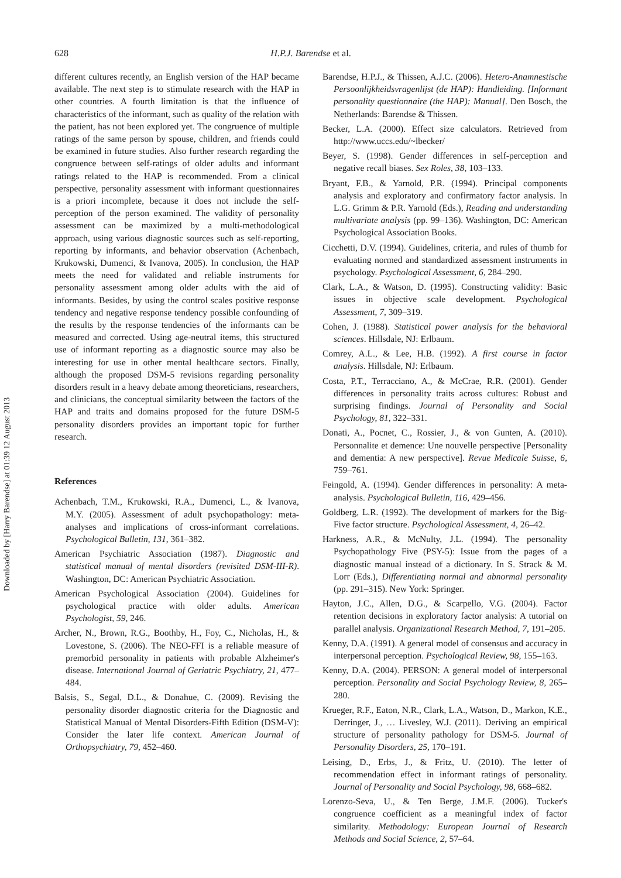Downloaded by [Harry Barendse] at 01:39 12 August 2013
628
H.P.J. Barendse et al.
different cultures recently, an English version of the HAP became available. The next step is to stimulate research with the HAP in other countries. A fourth limitation is that the influence of characteristics of the informant, such as quality of the relation with the patient, has not been explored yet. The congruence of multiple ratings of the same person by spouse, children, and friends could be examined in future studies. Also further research regarding the congruence between self-ratings of older adults and informant ratings related to the HAP is recommended. From a clinical perspective, personality assessment with informant questionnaires is a priori incomplete, because it does not include the self-perception of the person examined. The validity of personality assessment can be maximized by a multi-methodological approach, using various diagnostic sources such as self-reporting, reporting by informants, and behavior observation (Achenbach, Krukowski, Dumenci, & Ivanova, 2005). In conclusion, the HAP meets the need for validated and reliable instruments for personality assessment among older adults with the aid of informants. Besides, by using the control scales positive response tendency and negative response tendency possible confounding of the results by the response tendencies of the informants can be measured and corrected. Using age-neutral items, this structured use of informant reporting as a diagnostic source may also be interesting for use in other mental healthcare sectors. Finally, although the proposed DSM-5 revisions regarding personality disorders result in a heavy debate among theoreticians, researchers, and clinicians, the conceptual similarity between the factors of the HAP and traits and domains proposed for the future DSM-5 personality disorders provides an important topic for further research.
References
Achenbach, T.M., Krukowski, R.A., Dumenci, L., & Ivanova, M.Y. (2005). Assessment of adult psychopathology: meta-analyses and implications of cross-informant correlations. Psychological Bulletin, 131, 361–382.
American Psychiatric Association (1987). Diagnostic and statistical manual of mental disorders (revisited DSM-III-R). Washington, DC: American Psychiatric Association.
American Psychological Association (2004). Guidelines for psychological practice with older adults. American Psychologist, 59, 246.
Archer, N., Brown, R.G., Boothby, H., Foy, C., Nicholas, H., & Lovestone, S. (2006). The NEO-FFI is a reliable measure of premorbid personality in patients with probable Alzheimer's disease. International Journal of Geriatric Psychiatry, 21, 477–484.
Balsis, S., Segal, D.L., & Donahue, C. (2009). Revising the personality disorder diagnostic criteria for the Diagnostic and Statistical Manual of Mental Disorders-Fifth Edition (DSM-V): Consider the later life context. American Journal of Orthopsychiatry, 79, 452–460.
Barendse, H.P.J., & Thissen, A.J.C. (2006). Hetero-Anamnestische Persoonlijkheidsvragenlijst (de HAP): Handleiding. [Informant personality questionnaire (the HAP): Manual]. Den Bosch, the Netherlands: Barendse & Thissen.
Becker, L.A. (2000). Effect size calculators. Retrieved from http://www.uccs.edu/~lbecker/
Beyer, S. (1998). Gender differences in self-perception and negative recall biases. Sex Roles, 38, 103–133.
Bryant, F.B., & Yarnold, P.R. (1994). Principal components analysis and exploratory and confirmatory factor analysis. In L.G. Grimm & P.R. Yarnold (Eds.), Reading and understanding multivariate analysis (pp. 99–136). Washington, DC: American Psychological Association Books.
Cicchetti, D.V. (1994). Guidelines, criteria, and rules of thumb for evaluating normed and standardized assessment instruments in psychology. Psychological Assessment, 6, 284–290.
Clark, L.A., & Watson, D. (1995). Constructing validity: Basic issues in objective scale development. Psychological Assessment, 7, 309–319.
Cohen, J. (1988). Statistical power analysis for the behavioral sciences. Hillsdale, NJ: Erlbaum.
Comrey, A.L., & Lee, H.B. (1992). A first course in factor analysis. Hillsdale, NJ: Erlbaum.
Costa, P.T., Terracciano, A., & McCrae, R.R. (2001). Gender differences in personality traits across cultures: Robust and surprising findings. Journal of Personality and Social Psychology, 81, 322–331.
Donati, A., Pocnet, C., Rossier, J., & von Gunten, A. (2010). Personnalite et demence: Une nouvelle perspective [Personality and dementia: A new perspective]. Revue Medicale Suisse, 6, 759–761.
Feingold, A. (1994). Gender differences in personality: A meta-analysis. Psychological Bulletin, 116, 429–456.
Goldberg, L.R. (1992). The development of markers for the Big-Five factor structure. Psychological Assessment, 4, 26–42.
Harkness, A.R., & McNulty, J.L. (1994). The personality Psychopathology Five (PSY-5): Issue from the pages of a diagnostic manual instead of a dictionary. In S. Strack & M. Lorr (Eds.), Differentiating normal and abnormal personality (pp. 291–315). New York: Springer.
Hayton, J.C., Allen, D.G., & Scarpello, V.G. (2004). Factor retention decisions in exploratory factor analysis: A tutorial on parallel analysis. Organizational Research Method, 7, 191–205.
Kenny, D.A. (1991). A general model of consensus and accuracy in interpersonal perception. Psychological Review, 98, 155–163.
Kenny, D.A. (2004). PERSON: A general model of interpersonal perception. Personality and Social Psychology Review, 8, 265–280.
Krueger, R.F., Eaton, N.R., Clark, L.A., Watson, D., Markon, K.E., Derringer, J., … Livesley, W.J. (2011). Deriving an empirical structure of personality pathology for DSM-5. Journal of Personality Disorders, 25, 170–191.
Leising, D., Erbs, J., & Fritz, U. (2010). The letter of recommendation effect in informant ratings of personality. Journal of Personality and Social Psychology, 98, 668–682.
Lorenzo-Seva, U., & Ten Berge, J.M.F. (2006). Tucker's congruence coefficient as a meaningful index of factor similarity. Methodology: European Journal of Research Methods and Social Science, 2, 57–64.